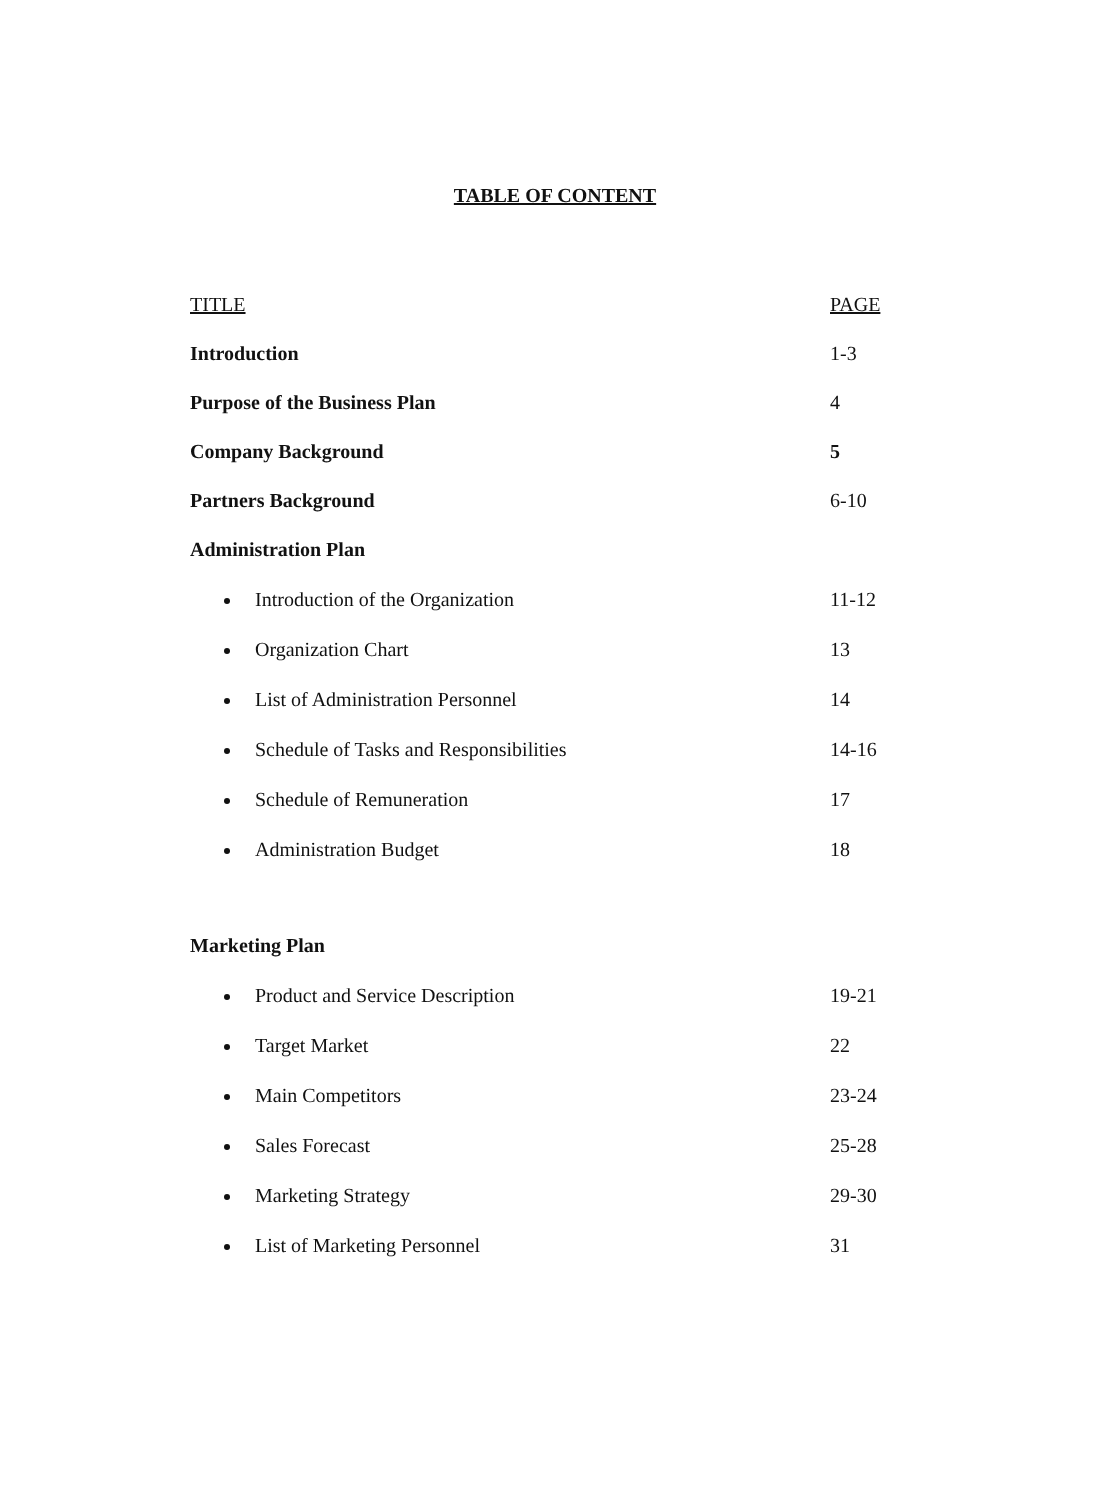TABLE OF CONTENT
TITLE PAGE
Introduction 1-3
Purpose of the Business Plan 4
Company Background 5
Partners Background 6-10
Administration Plan
Introduction of the Organization 11-12
Organization Chart 13
List of Administration Personnel 14
Schedule of Tasks and Responsibilities 14-16
Schedule of Remuneration 17
Administration Budget 18
Marketing Plan
Product and Service Description 19-21
Target Market 22
Main Competitors 23-24
Sales Forecast 25-28
Marketing Strategy 29-30
List of Marketing Personnel 31